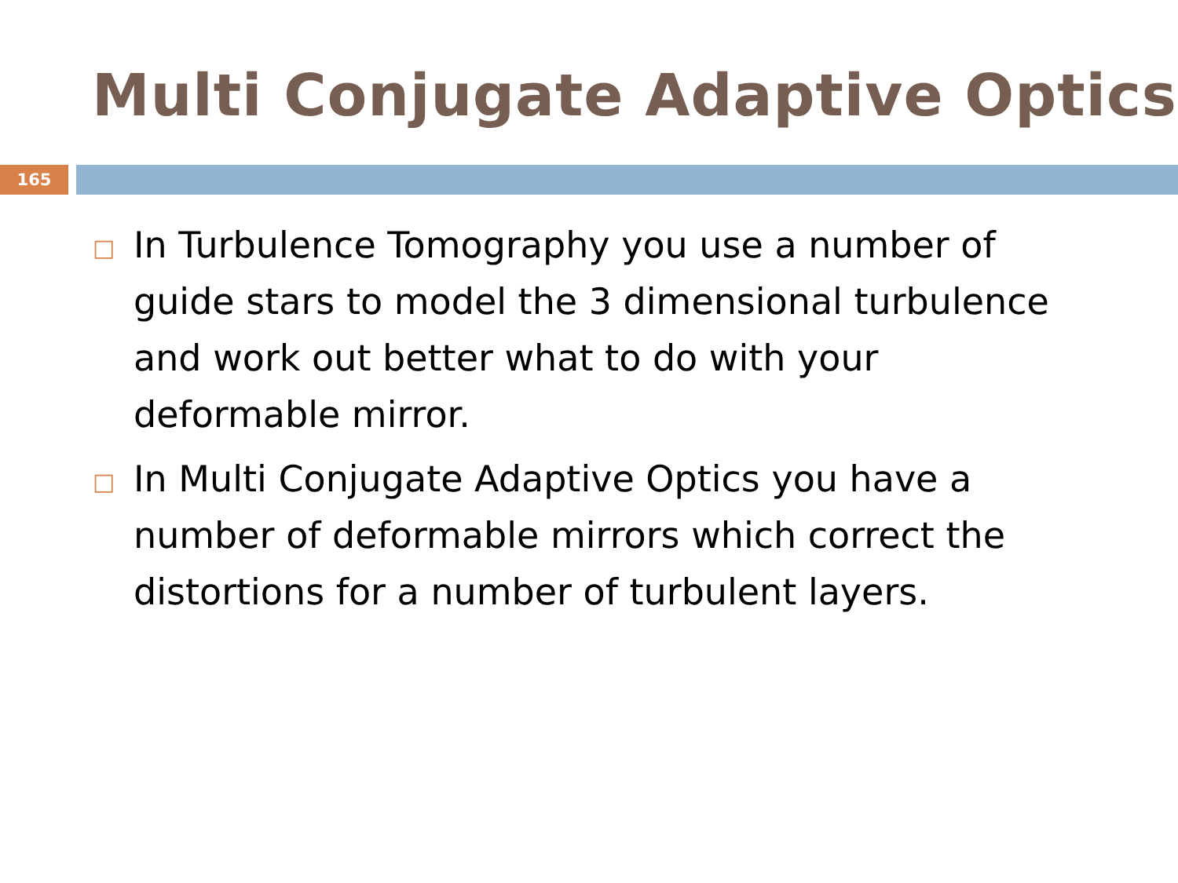Multi Conjugate Adaptive Optics
165
□ In Turbulence Tomography you use a number of guide stars to model the 3 dimensional turbulence and work out better what to do with your deformable mirror.
□ In Multi Conjugate Adaptive Optics you have a number of deformable mirrors which correct the distortions for a number of turbulent layers.